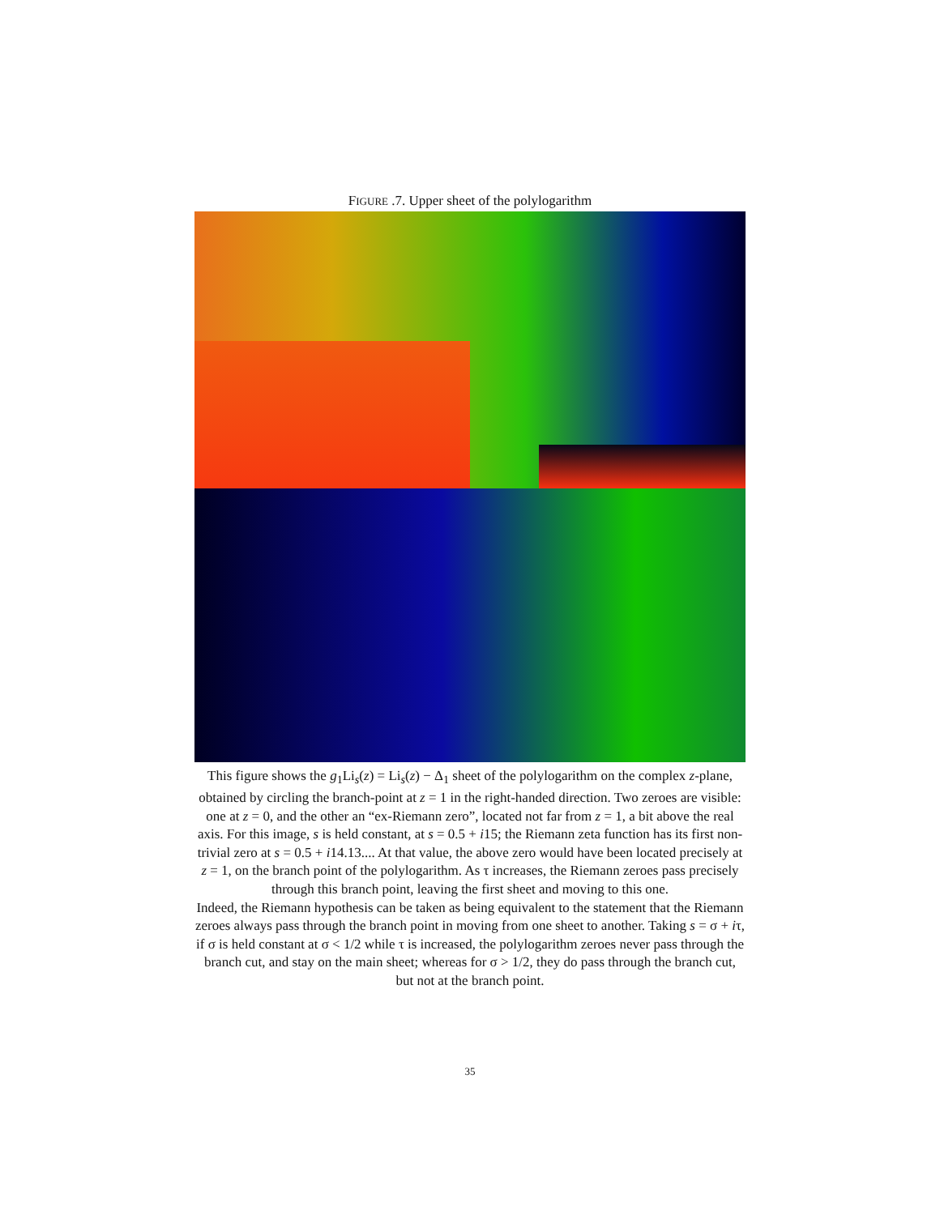FIGURE .7. Upper sheet of the polylogarithm
This figure shows the g<sub>1</sub>Li<sub>s</sub>(z) = Li<sub>s</sub>(z) − Δ<sub>1</sub> sheet of the polylogarithm on the complex z-plane, obtained by circling the branch-point at z = 1 in the right-handed direction. Two zeroes are visible: one at z = 0, and the other an “ex-Riemann zero”, located not far from z = 1, a bit above the real axis. For this image, s is held constant, at s = 0.5 + i15; the Riemann zeta function has its first non-trivial zero at s = 0.5 + i14.13.... At that value, the above zero would have been located precisely at z = 1, on the branch point of the polylogarithm. As τ increases, the Riemann zeroes pass precisely through this branch point, leaving the first sheet and moving to this one.
Indeed, the Riemann hypothesis can be taken as being equivalent to the statement that the Riemann zeroes always pass through the branch point in moving from one sheet to another. Taking s = σ + iτ, if σ is held constant at σ < 1/2 while τ is increased, the polylogarithm zeroes never pass through the branch cut, and stay on the main sheet; whereas for σ > 1/2, they do pass through the branch cut, but not at the branch point.
35